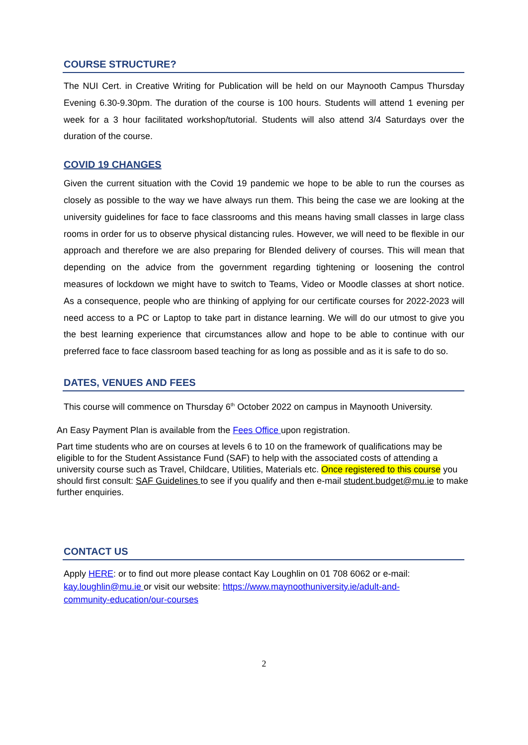COURSE STRUCTURE?
The NUI Cert. in Creative Writing for Publication will be held on our Maynooth Campus Thursday Evening 6.30-9.30pm. The duration of the course is 100 hours. Students will attend 1 evening per week for a 3 hour facilitated workshop/tutorial. Students will also attend 3/4 Saturdays over the duration of the course.
COVID 19 CHANGES
Given the current situation with the Covid 19 pandemic we hope to be able to run the courses as closely as possible to the way we have always run them. This being the case we are looking at the university guidelines for face to face classrooms and this means having small classes in large class rooms in order for us to observe physical distancing rules. However, we will need to be flexible in our approach and therefore we are also preparing for Blended delivery of courses. This will mean that depending on the advice from the government regarding tightening or loosening the control measures of lockdown we might have to switch to Teams, Video or Moodle classes at short notice. As a consequence, people who are thinking of applying for our certificate courses for 2022-2023 will need access to a PC or Laptop to take part in distance learning. We will do our utmost to give you the best learning experience that circumstances allow and hope to be able to continue with our preferred face to face classroom based teaching for as long as possible and as it is safe to do so.
DATES, VENUES AND FEES
This course will commence on Thursday 6<sup>th</sup> October 2022 on campus in Maynooth University.
An Easy Payment Plan is available from the Fees Office upon registration.
Part time students who are on courses at levels 6 to 10 on the framework of qualifications may be eligible to for the Student Assistance Fund (SAF) to help with the associated costs of attending a university course such as Travel, Childcare, Utilities, Materials etc. Once registered to this course you should first consult: SAF Guidelines to see if you qualify and then e-mail student.budget@mu.ie to make further enquiries.
CONTACT US
Apply HERE: or to find out more please contact Kay Loughlin on 01 708 6062 or e-mail: kay.loughlin@mu.ie or visit our website: https://www.maynoothuniversity.ie/adult-and- community-education/our-courses
2